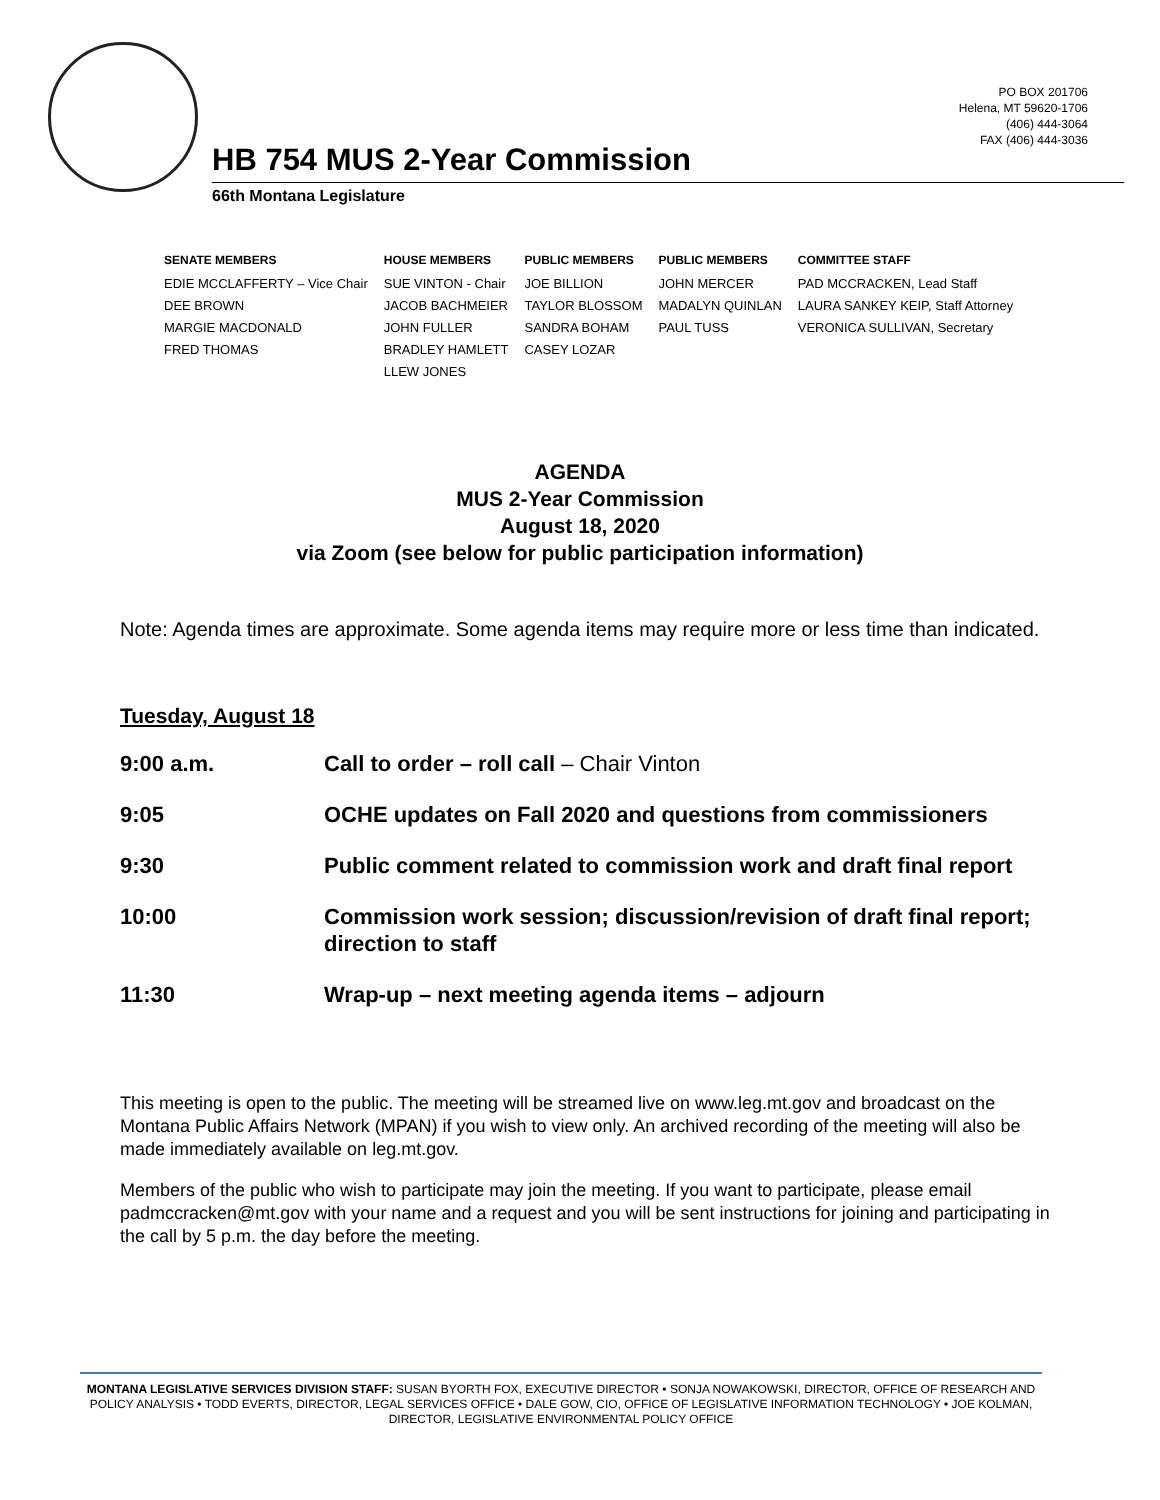PO BOX 201706
Helena, MT 59620-1706
(406) 444-3064
FAX (406) 444-3036
HB 754 MUS 2-Year Commission
66th Montana Legislature
| SENATE MEMBERS | HOUSE MEMBERS | PUBLIC MEMBERS | PUBLIC MEMBERS | COMMITTEE STAFF |
| --- | --- | --- | --- | --- |
| EDIE MCCLAFFERTY – Vice Chair | SUE VINTON - Chair | JOE BILLION | JOHN MERCER | PAD MCCRACKEN, Lead Staff |
| DEE BROWN | JACOB BACHMEIER | TAYLOR BLOSSOM | MADALYN QUINLAN | LAURA SANKEY KEIP, Staff Attorney |
| MARGIE MACDONALD | JOHN FULLER | SANDRA BOHAM | PAUL TUSS | VERONICA SULLIVAN, Secretary |
| FRED THOMAS | BRADLEY HAMLETT | CASEY LOZAR | | |
| | LLEW JONES | | | |
AGENDA
MUS 2-Year Commission
August 18, 2020
via Zoom (see below for public participation information)
Note: Agenda times are approximate. Some agenda items may require more or less time than indicated.
Tuesday, August 18
| 9:00 a.m. | Call to order – roll call – Chair Vinton |
| 9:05 | OCHE updates on Fall 2020 and questions from commissioners |
| 9:30 | Public comment related to commission work and draft final report |
| 10:00 | Commission work session; discussion/revision of draft final report; direction to staff |
| 11:30 | Wrap-up – next meeting agenda items – adjourn |
This meeting is open to the public. The meeting will be streamed live on www.leg.mt.gov and broadcast on the Montana Public Affairs Network (MPAN) if you wish to view only. An archived recording of the meeting will also be made immediately available on leg.mt.gov.
Members of the public who wish to participate may join the meeting. If you want to participate, please email padmccracken@mt.gov with your name and a request and you will be sent instructions for joining and participating in the call by 5 p.m. the day before the meeting.
MONTANA LEGISLATIVE SERVICES DIVISION STAFF: SUSAN BYORTH FOX, EXECUTIVE DIRECTOR • SONJA NOWAKOWSKI, DIRECTOR, OFFICE OF RESEARCH AND POLICY ANALYSIS • TODD EVERTS, DIRECTOR, LEGAL SERVICES OFFICE • DALE GOW, CIO, OFFICE OF LEGISLATIVE INFORMATION TECHNOLOGY • JOE KOLMAN, DIRECTOR, LEGISLATIVE ENVIRONMENTAL POLICY OFFICE